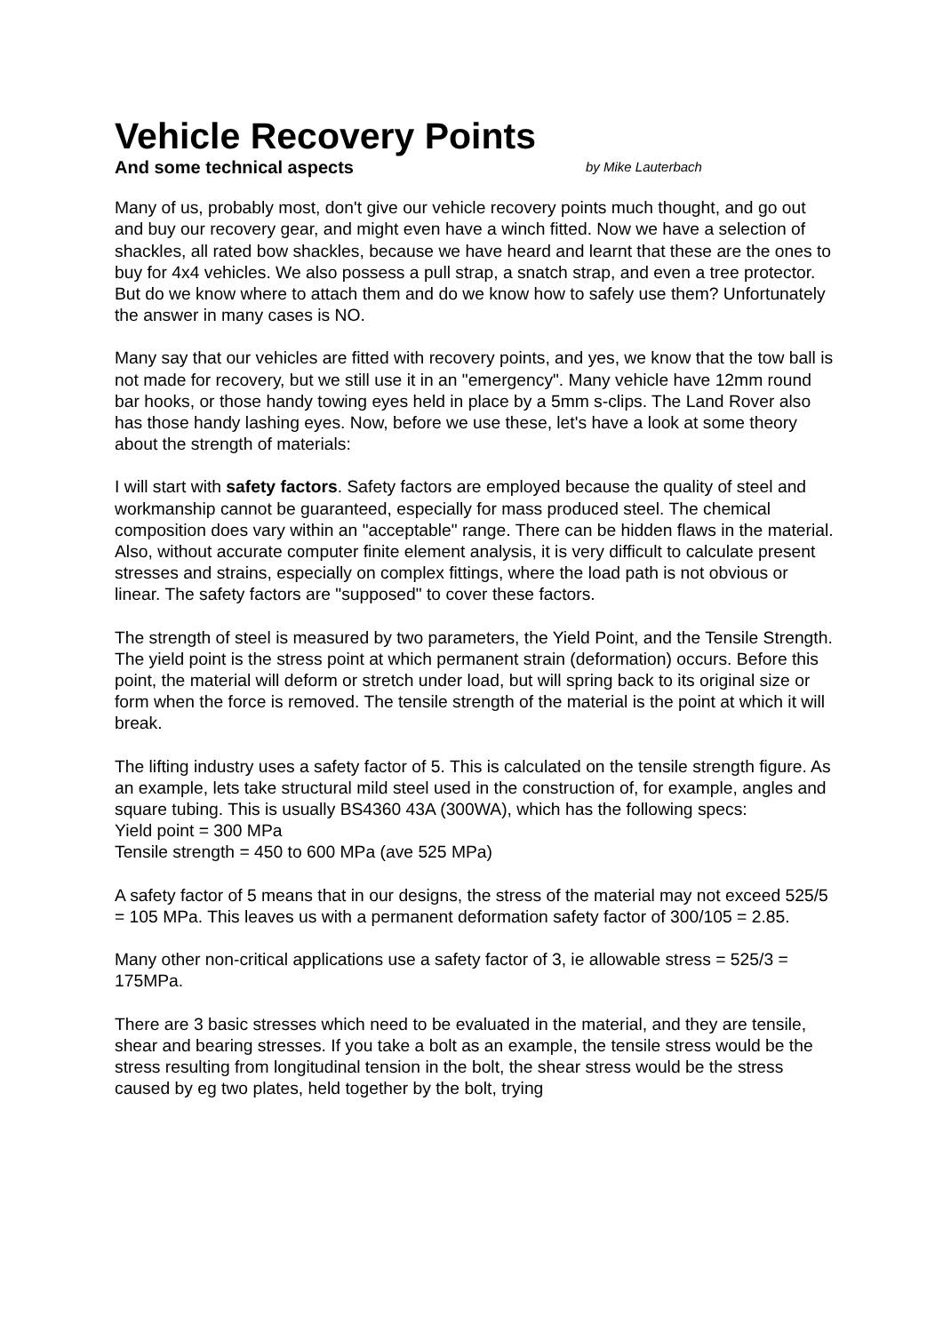Vehicle Recovery Points
And some technical aspects by Mike Lauterbach
Many of us, probably most, don't give our vehicle recovery points much thought, and go out and buy our recovery gear, and might even have a winch fitted. Now we have a selection of shackles, all rated bow shackles, because we have heard and learnt that these are the ones to buy for 4x4 vehicles. We also possess a pull strap, a snatch strap, and even a tree protector. But do we know where to attach them and do we know how to safely use them? Unfortunately the answer in many cases is NO.
Many say that our vehicles are fitted with recovery points, and yes, we know that the tow ball is not made for recovery, but we still use it in an "emergency". Many vehicle have 12mm round bar hooks, or those handy towing eyes held in place by a 5mm s-clips. The Land Rover also has those handy lashing eyes. Now, before we use these, let's have a look at some theory about the strength of materials:
I will start with safety factors. Safety factors are employed because the quality of steel and workmanship cannot be guaranteed, especially for mass produced steel. The chemical composition does vary within an "acceptable" range. There can be hidden flaws in the material. Also, without accurate computer finite element analysis, it is very difficult to calculate present stresses and strains, especially on complex fittings, where the load path is not obvious or linear. The safety factors are "supposed" to cover these factors.
The strength of steel is measured by two parameters, the Yield Point, and the Tensile Strength. The yield point is the stress point at which permanent strain (deformation) occurs. Before this point, the material will deform or stretch under load, but will spring back to its original size or form when the force is removed. The tensile strength of the material is the point at which it will break.
The lifting industry uses a safety factor of 5. This is calculated on the tensile strength figure. As an example, lets take structural mild steel used in the construction of, for example, angles and square tubing. This is usually BS4360 43A (300WA), which has the following specs:
Yield point = 300 MPa
Tensile strength = 450 to 600 MPa (ave 525 MPa)
A safety factor of 5 means that in our designs, the stress of the material may not exceed 525/5 = 105 MPa. This leaves us with a permanent deformation safety factor of 300/105 = 2.85.
Many other non-critical applications use a safety factor of 3, ie allowable stress = 525/3 = 175MPa.
There are 3 basic stresses which need to be evaluated in the material, and they are tensile, shear and bearing stresses. If you take a bolt as an example, the tensile stress would be the stress resulting from longitudinal tension in the bolt, the shear stress would be the stress caused by eg two plates, held together by the bolt, trying